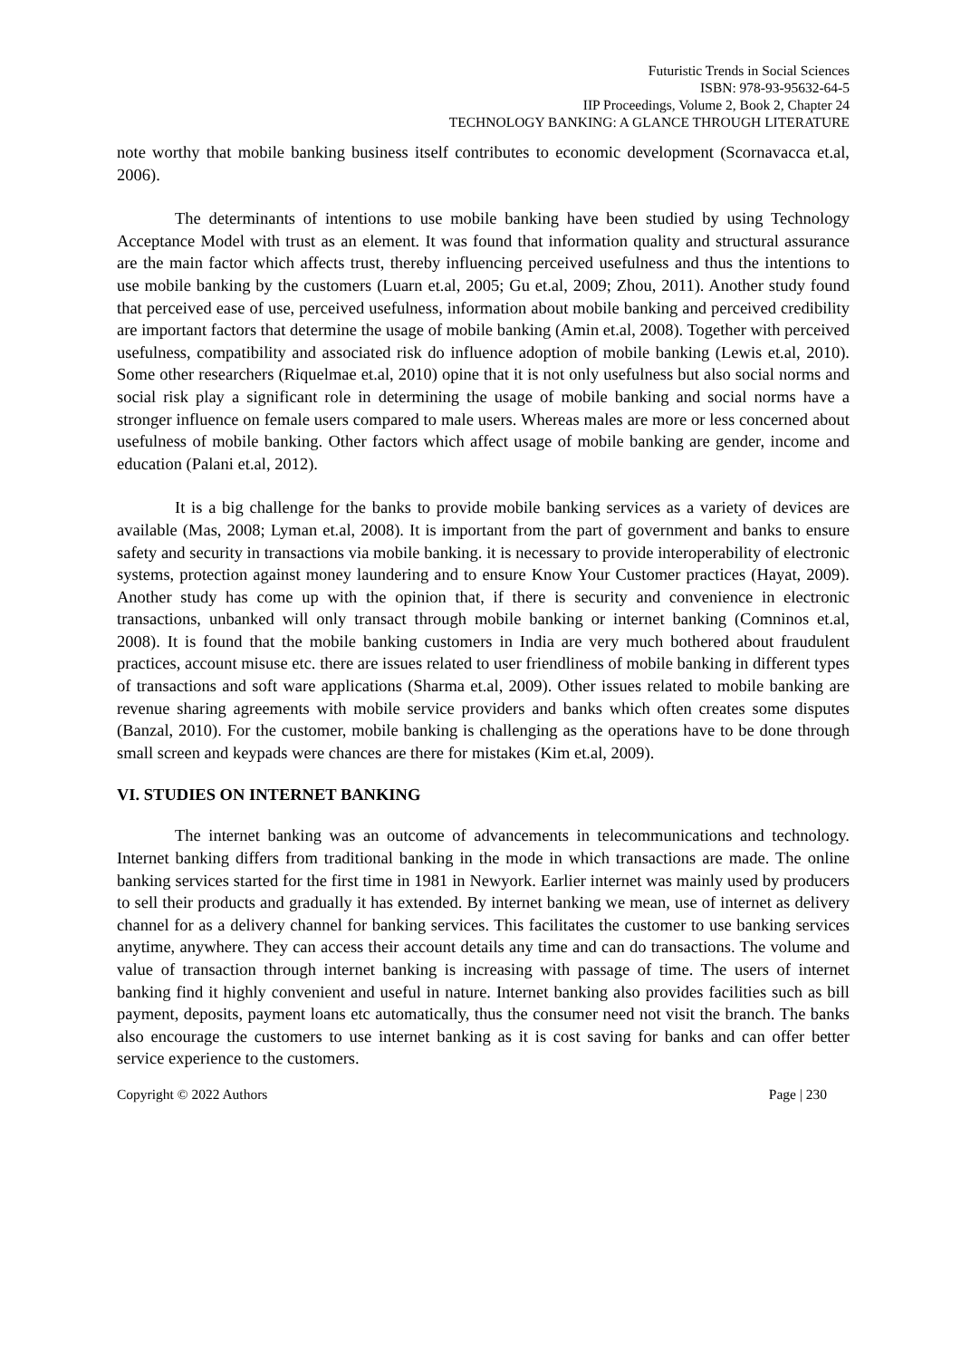Futuristic Trends in Social Sciences
ISBN: 978-93-95632-64-5
IIP Proceedings, Volume 2, Book 2, Chapter 24
TECHNOLOGY BANKING: A GLANCE THROUGH LITERATURE
note worthy that mobile banking business itself contributes to economic development (Scornavacca et.al, 2006).
The determinants of intentions to use mobile banking have been studied by using Technology Acceptance Model with trust as an element. It was found that information quality and structural assurance are the main factor which affects trust, thereby influencing perceived usefulness and thus the intentions to use mobile banking by the customers (Luarn et.al, 2005; Gu et.al, 2009; Zhou, 2011). Another study found that perceived ease of use, perceived usefulness, information about mobile banking and perceived credibility are important factors that determine the usage of mobile banking (Amin et.al, 2008). Together with perceived usefulness, compatibility and associated risk do influence adoption of mobile banking (Lewis et.al, 2010). Some other researchers (Riquelmae et.al, 2010) opine that it is not only usefulness but also social norms and social risk play a significant role in determining the usage of mobile banking and social norms have a stronger influence on female users compared to male users. Whereas males are more or less concerned about usefulness of mobile banking. Other factors which affect usage of mobile banking are gender, income and education (Palani et.al, 2012).
It is a big challenge for the banks to provide mobile banking services as a variety of devices are available (Mas, 2008; Lyman et.al, 2008). It is important from the part of government and banks to ensure safety and security in transactions via mobile banking. it is necessary to provide interoperability of electronic systems, protection against money laundering and to ensure Know Your Customer practices (Hayat, 2009). Another study has come up with the opinion that, if there is security and convenience in electronic transactions, unbanked will only transact through mobile banking or internet banking (Comninos et.al, 2008). It is found that the mobile banking customers in India are very much bothered about fraudulent practices, account misuse etc. there are issues related to user friendliness of mobile banking in different types of transactions and soft ware applications (Sharma et.al, 2009). Other issues related to mobile banking are revenue sharing agreements with mobile service providers and banks which often creates some disputes (Banzal, 2010). For the customer, mobile banking is challenging as the operations have to be done through small screen and keypads were chances are there for mistakes (Kim et.al, 2009).
VI. STUDIES ON INTERNET BANKING
The internet banking was an outcome of advancements in telecommunications and technology. Internet banking differs from traditional banking in the mode in which transactions are made. The online banking services started for the first time in 1981 in Newyork. Earlier internet was mainly used by producers to sell their products and gradually it has extended. By internet banking we mean, use of internet as delivery channel for as a delivery channel for banking services. This facilitates the customer to use banking services anytime, anywhere. They can access their account details any time and can do transactions. The volume and value of transaction through internet banking is increasing with passage of time. The users of internet banking find it highly convenient and useful in nature. Internet banking also provides facilities such as bill payment, deposits, payment loans etc automatically, thus the consumer need not visit the branch. The banks also encourage the customers to use internet banking as it is cost saving for banks and can offer better service experience to the customers.
Copyright © 2022 Authors Page | 230